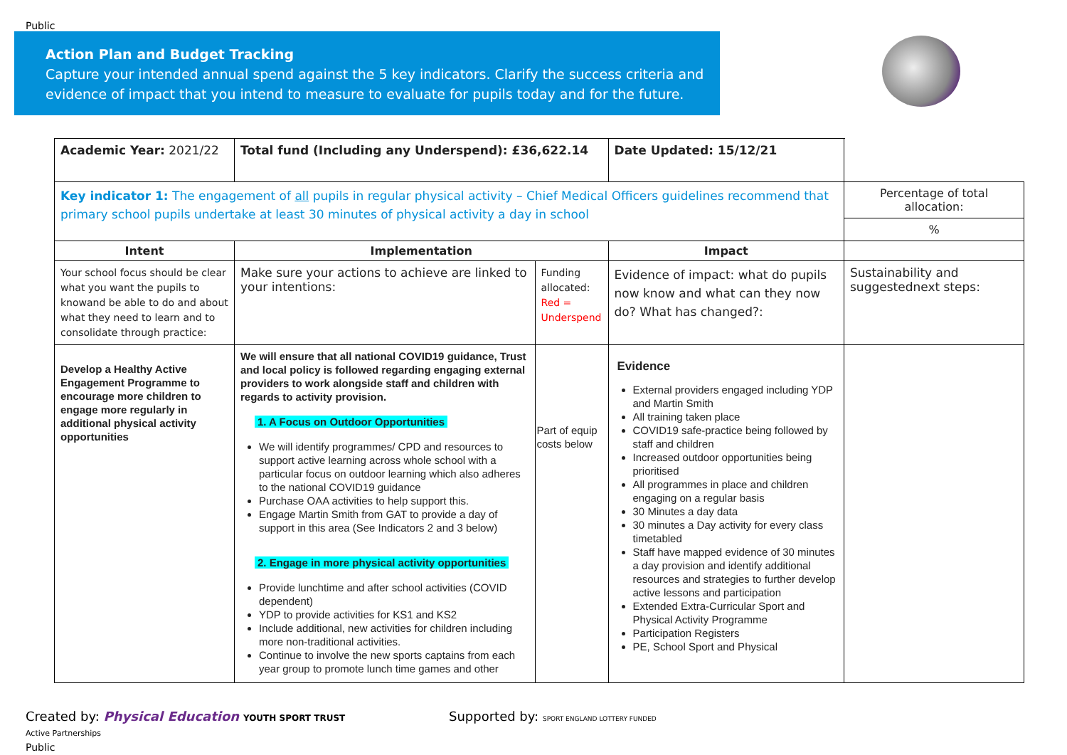Public
Action Plan and Budget Tracking
Capture your intended annual spend against the 5 key indicators. Clarify the success criteria and evidence of impact that you intend to measure to evaluate for pupils today and for the future.
| Academic Year: 2021/22 | Total fund (Including any Underspend): £36,622.14 | | Date Updated: 15/12/21 | |
| Key indicator 1: The engagement of all pupils in regular physical activity – Chief Medical Officers guidelines recommend that primary school pupils undertake at least 30 minutes of physical activity a day in school | | | | Percentage of total allocation: |
| | | | | % |
| Intent | Implementation | | Impact | |
| Your school focus should be clear what you want the pupils to knowand be able to do and about what they need to learn and to consolidate through practice: | Make sure your actions to achieve are linked to your intentions: | Funding allocated: Red = Underspend | Evidence of impact: what do pupils now know and what can they now do? What has changed?: | Sustainability and suggestednext steps: |
| Develop a Healthy Active Engagement Programme to encourage more children to engage more regularly in additional physical activity opportunities | We will ensure that all national COVID19 guidance, Trust and local policy is followed regarding engaging external providers to work alongside staff and children with regards to activity provision. 1. A Focus on Outdoor Opportunities We will identify programmes/ CPD and resources to support active learning across whole school with a particular focus on outdoor learning which also adheres to the national COVID19 guidance Purchase OAA activities to help support this. Engage Martin Smith from GAT to provide a day of support in this area (See Indicators 2 and 3 below) 2. Engage in more physical activity opportunities Provide lunchtime and after school activities (COVID dependent) YDP to provide activities for KS1 and KS2 Include additional, new activities for children including more non-traditional activities. Continue to involve the new sports captains from each year group to promote lunch time games and other | Part of equip costs below | Evidence External providers engaged including YDP and Martin Smith All training taken place COVID19 safe-practice being followed by staff and children Increased outdoor opportunities being prioritised All programmes in place and children engaging on a regular basis 30 Minutes a day data 30 minutes a Day activity for every class timetabled Staff have mapped evidence of 30 minutes a day provision and identify additional resources and strategies to further develop active lessons and participation Extended Extra-Curricular Sport and Physical Activity Programme Participation Registers PE, School Sport and Physical | |
Created by: Physical Education YOUTH SPORT TRUST Supported by: SPORT ENGLAND LOTTERY FUNDED Active Partnerships
Public